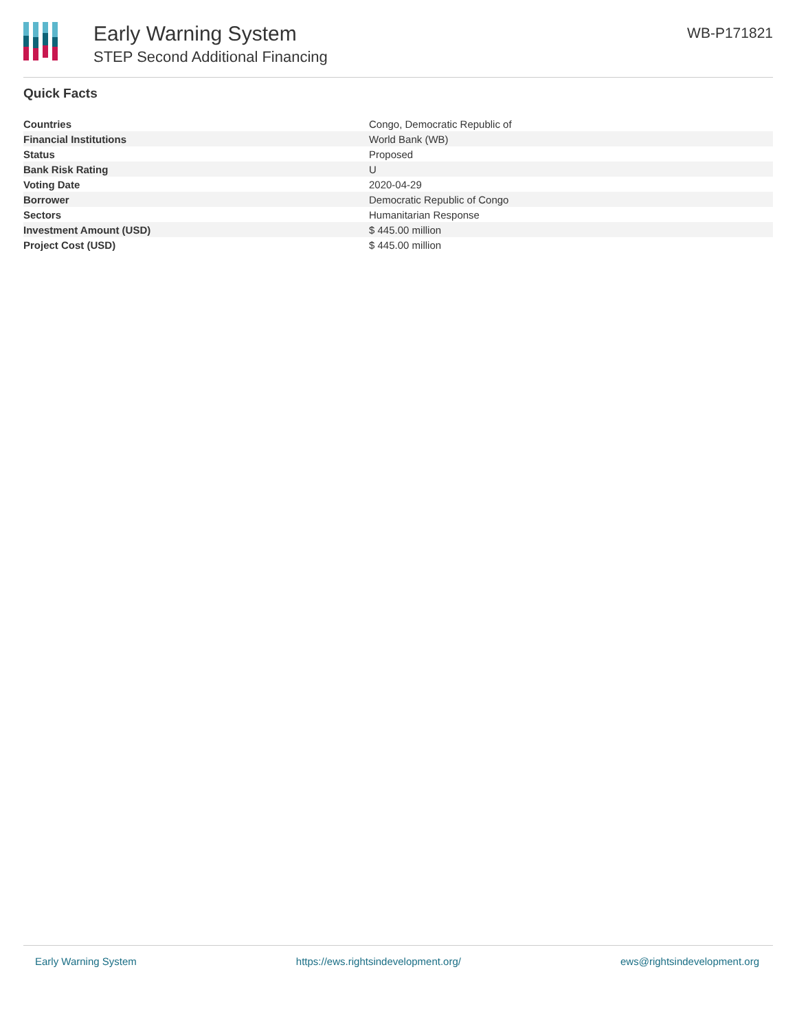Early Warning System
STEP Second Additional Financing
WB-P171821
Quick Facts
| Countries | Congo, Democratic Republic of |
| Financial Institutions | World Bank (WB) |
| Status | Proposed |
| Bank Risk Rating | U |
| Voting Date | 2020-04-29 |
| Borrower | Democratic Republic of Congo |
| Sectors | Humanitarian Response |
| Investment Amount (USD) | $ 445.00 million |
| Project Cost (USD) | $ 445.00 million |
Early Warning System https://ews.rightsindevelopment.org/ ews@rightsindevelopment.org